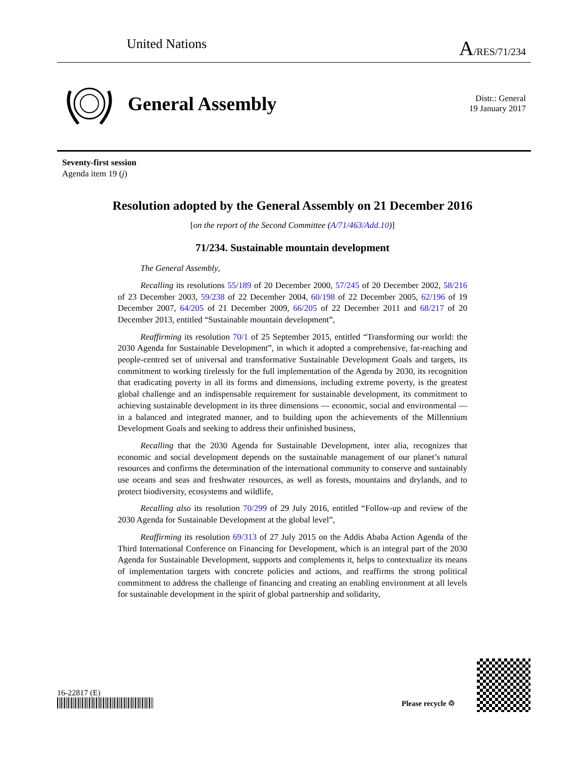United Nations A/RES/71/234
General Assembly
Distr.: General
19 January 2017
Seventy-first session
Agenda item 19 (j)
Resolution adopted by the General Assembly on 21 December 2016
[on the report of the Second Committee (A/71/463/Add.10)]
71/234. Sustainable mountain development
The General Assembly,
Recalling its resolutions 55/189 of 20 December 2000, 57/245 of 20 December 2002, 58/216 of 23 December 2003, 59/238 of 22 December 2004, 60/198 of 22 December 2005, 62/196 of 19 December 2007, 64/205 of 21 December 2009, 66/205 of 22 December 2011 and 68/217 of 20 December 2013, entitled “Sustainable mountain development”,
Reaffirming its resolution 70/1 of 25 September 2015, entitled “Transforming our world: the 2030 Agenda for Sustainable Development”, in which it adopted a comprehensive, far-reaching and people-centred set of universal and transformative Sustainable Development Goals and targets, its commitment to working tirelessly for the full implementation of the Agenda by 2030, its recognition that eradicating poverty in all its forms and dimensions, including extreme poverty, is the greatest global challenge and an indispensable requirement for sustainable development, its commitment to achieving sustainable development in its three dimensions — economic, social and environmental — in a balanced and integrated manner, and to building upon the achievements of the Millennium Development Goals and seeking to address their unfinished business,
Recalling that the 2030 Agenda for Sustainable Development, inter alia, recognizes that economic and social development depends on the sustainable management of our planet’s natural resources and confirms the determination of the international community to conserve and sustainably use oceans and seas and freshwater resources, as well as forests, mountains and drylands, and to protect biodiversity, ecosystems and wildlife,
Recalling also its resolution 70/299 of 29 July 2016, entitled “Follow-up and review of the 2030 Agenda for Sustainable Development at the global level”,
Reaffirming its resolution 69/313 of 27 July 2015 on the Addis Ababa Action Agenda of the Third International Conference on Financing for Development, which is an integral part of the 2030 Agenda for Sustainable Development, supports and complements it, helps to contextualize its means of implementation targets with concrete policies and actions, and reaffirms the strong political commitment to address the challenge of financing and creating an enabling environment at all levels for sustainable development in the spirit of global partnership and solidarity,
16-22817 (E)
Please recycle ♲